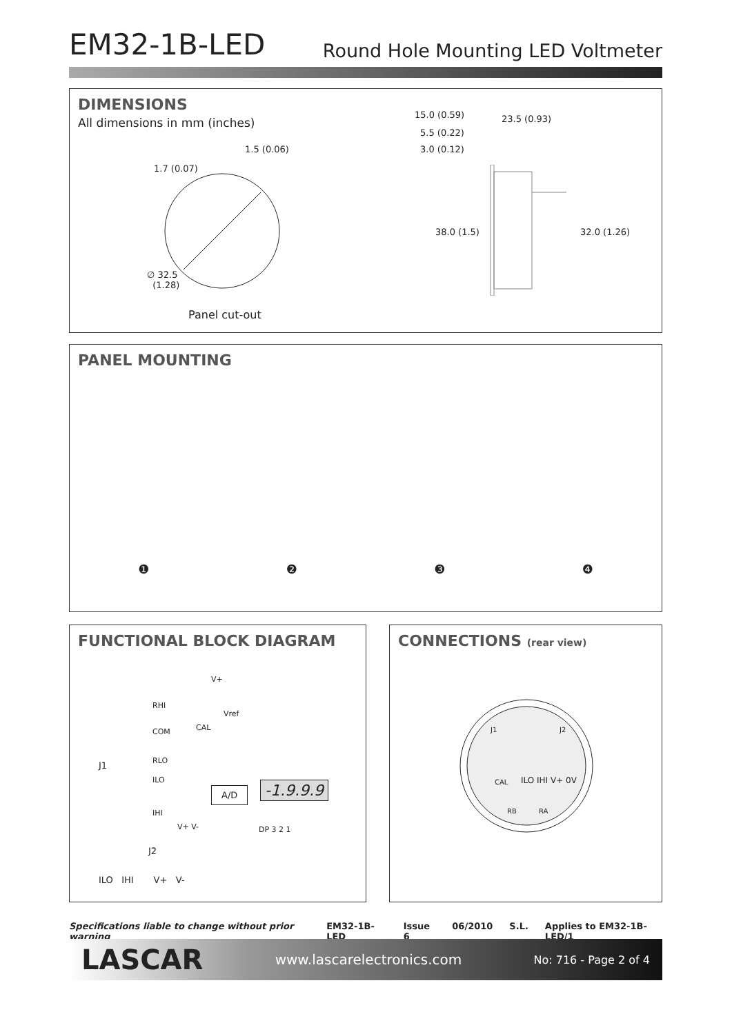EM32-1B-LED
Round Hole Mounting LED Voltmeter
DIMENSIONS
All dimensions in mm (inches)
1.5 (0.06)
1.7 (0.07)
∅ 32.5
(1.28)
Panel cut-out
15.0 (0.59) 23.5 (0.93)
5.5 (0.22)
3.0 (0.12)
38.0 (1.5) 32.0 (1.26)
PANEL MOUNTING
❶❷❸❹
FUNCTIONAL BLOCK DIAGRAM
V+
RHI
Vref
COM CAL
J1 RLO
ILO
A/D -1.9.9.9
IHI
V+ V- DP 3 2 1
J2
ILO IHI V+ V-
CONNECTIONS (rear view)
J1 J2
CAL ILO IHI V+ 0V
RB RA
Specifications liable to change without prior warning EM32-1B-LED Issue 6 06/2010 S.L. Applies to EM32-1B-LED/1
LASCAR www.lascarelectronics.com No: 716 - Page 2 of 4